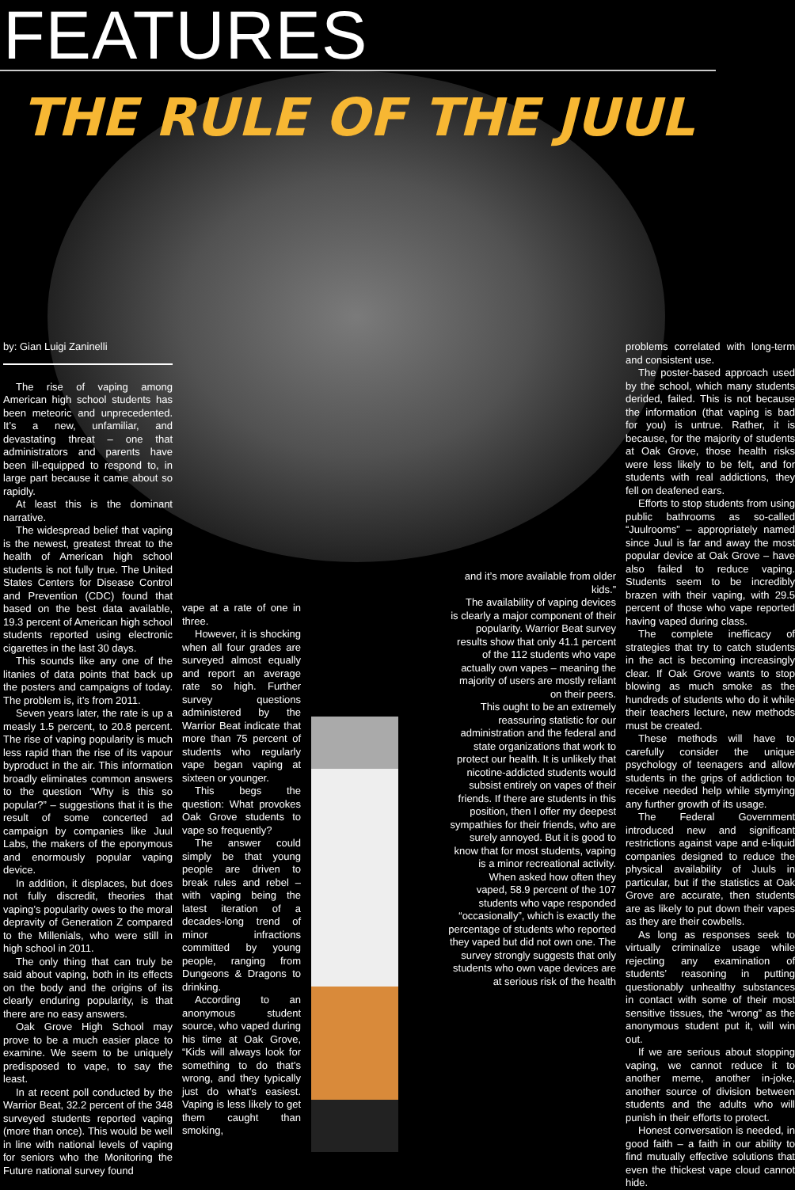FEATURES
THE RULE OF THE JUUL
by: Gian Luigi Zaninelli
The rise of vaping among American high school students has been meteoric and unprecedented. It’s a new, unfamiliar, and devastating threat – one that administrators and parents have been ill-equipped to respond to, in large part because it came about so rapidly.
At least this is the dominant narrative.
The widespread belief that vaping is the newest, greatest threat to the health of American high school students is not fully true. The United States Centers for Disease Control and Prevention (CDC) found that based on the best data available, 19.3 percent of American high school students reported using electronic cigarettes in the last 30 days.
This sounds like any one of the litanies of data points that back up the posters and campaigns of today. The problem is, it’s from 2011.
Seven years later, the rate is up a measly 1.5 percent, to 20.8 percent. The rise of vaping popularity is much less rapid than the rise of its vapour byproduct in the air. This information broadly eliminates common answers to the question “Why is this so popular?” – suggestions that it is the result of some concerted ad campaign by companies like Juul Labs, the makers of the eponymous and enormously popular vaping device.
In addition, it displaces, but does not fully discredit, theories that vaping’s popularity owes to the moral depravity of Generation Z compared to the Millenials, who were still in high school in 2011.
The only thing that can truly be said about vaping, both in its effects on the body and the origins of its clearly enduring popularity, is that there are no easy answers.
Oak Grove High School may prove to be a much easier place to examine. We seem to be uniquely predisposed to vape, to say the least.
In at recent poll conducted by the Warrior Beat, 32.2 percent of the 348 surveyed students reported vaping (more than once). This would be well in line with national levels of vaping for seniors who the Monitoring the Future national survey found
vape at a rate of one in three.
However, it is shocking when all four grades are surveyed almost equally and report an average rate so high. Further survey questions administered by the Warrior Beat indicate that more than 75 percent of students who regularly vape began vaping at sixteen or younger.
This begs the question: What provokes Oak Grove students to vape so frequently?
The answer could simply be that young people are driven to break rules and rebel – with vaping being the latest iteration of a decades-long trend of minor infractions committed by young people, ranging from Dungeons & Dragons to drinking.
According to an anonymous student source, who vaped during his time at Oak Grove, “Kids will always look for something to do that’s wrong, and they typically just do what’s easiest. Vaping is less likely to get them caught than smoking,
and it’s more available from older kids.”
The availability of vaping devices is clearly a major component of their popularity. Warrior Beat survey results show that only 41.1 percent of the 112 students who vape actually own vapes – meaning the majority of users are mostly reliant on their peers.
This ought to be an extremely reassuring statistic for our administration and the federal and state organizations that work to protect our health. It is unlikely that nicotine-addicted students would subsist entirely on vapes of their friends. If there are students in this position, then I offer my deepest sympathies for their friends, who are surely annoyed. But it is good to know that for most students, vaping is a minor recreational activity.
When asked how often they vaped, 58.9 percent of the 107 students who vape responded “occasionally”, which is exactly the percentage of students who reported they vaped but did not own one. The survey strongly suggests that only students who own vape devices are at serious risk of the health
problems correlated with long-term and consistent use.
The poster-based approach used by the school, which many students derided, failed. This is not because the information (that vaping is bad for you) is untrue. Rather, it is because, for the majority of students at Oak Grove, those health risks were less likely to be felt, and for students with real addictions, they fell on deafened ears.
Efforts to stop students from using public bathrooms as so-called “Juulrooms” – appropriately named since Juul is far and away the most popular device at Oak Grove – have also failed to reduce vaping. Students seem to be incredibly brazen with their vaping, with 29.5 percent of those who vape reported having vaped during class.
The complete inefficacy of strategies that try to catch students in the act is becoming increasingly clear. If Oak Grove wants to stop blowing as much smoke as the hundreds of students who do it while their teachers lecture, new methods must be created.
These methods will have to carefully consider the unique psychology of teenagers and allow students in the grips of addiction to receive needed help while stymying any further growth of its usage.
The Federal Government introduced new and significant restrictions against vape and e-liquid companies designed to reduce the physical availability of Juuls in particular, but if the statistics at Oak Grove are accurate, then students are as likely to put down their vapes as they are their cowbells.
As long as responses seek to virtually criminalize usage while rejecting any examination of students’ reasoning in putting questionably unhealthy substances in contact with some of their most sensitive tissues, the “wrong” as the anonymous student put it, will win out.
If we are serious about stopping vaping, we cannot reduce it to another meme, another in-joke, another source of division between students and the adults who will punish in their efforts to protect.
Honest conversation is needed, in good faith – a faith in our ability to find mutually effective solutions that even the thickest vape cloud cannot hide.